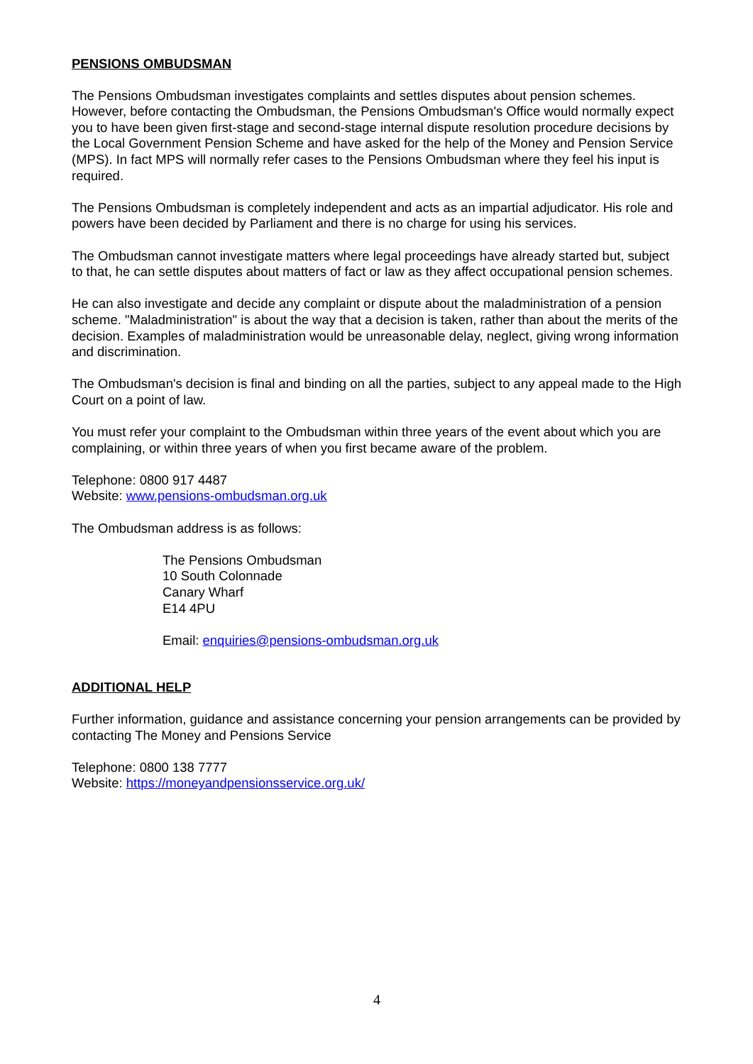PENSIONS OMBUDSMAN
The Pensions Ombudsman investigates complaints and settles disputes about pension schemes. However, before contacting the Ombudsman, the Pensions Ombudsman's Office would normally expect you to have been given first-stage and second-stage internal dispute resolution procedure decisions by the Local Government Pension Scheme and have asked for the help of the Money and Pension Service (MPS). In fact MPS will normally refer cases to the Pensions Ombudsman where they feel his input is required.
The Pensions Ombudsman is completely independent and acts as an impartial adjudicator. His role and powers have been decided by Parliament and there is no charge for using his services.
The Ombudsman cannot investigate matters where legal proceedings have already started but, subject to that, he can settle disputes about matters of fact or law as they affect occupational pension schemes.
He can also investigate and decide any complaint or dispute about the maladministration of a pension scheme. "Maladministration" is about the way that a decision is taken, rather than about the merits of the decision. Examples of maladministration would be unreasonable delay, neglect, giving wrong information and discrimination.
The Ombudsman's decision is final and binding on all the parties, subject to any appeal made to the High Court on a point of law.
You must refer your complaint to the Ombudsman within three years of the event about which you are complaining, or within three years of when you first became aware of the problem.
Telephone: 0800 917 4487
Website: www.pensions-ombudsman.org.uk
The Ombudsman address is as follows:
The Pensions Ombudsman
10 South Colonnade
Canary Wharf
E14 4PU
Email: enquiries@pensions-ombudsman.org.uk
ADDITIONAL HELP
Further information, guidance and assistance concerning your pension arrangements can be provided by contacting The Money and Pensions Service
Telephone: 0800 138 7777
Website: https://moneyandpensionsservice.org.uk/
4